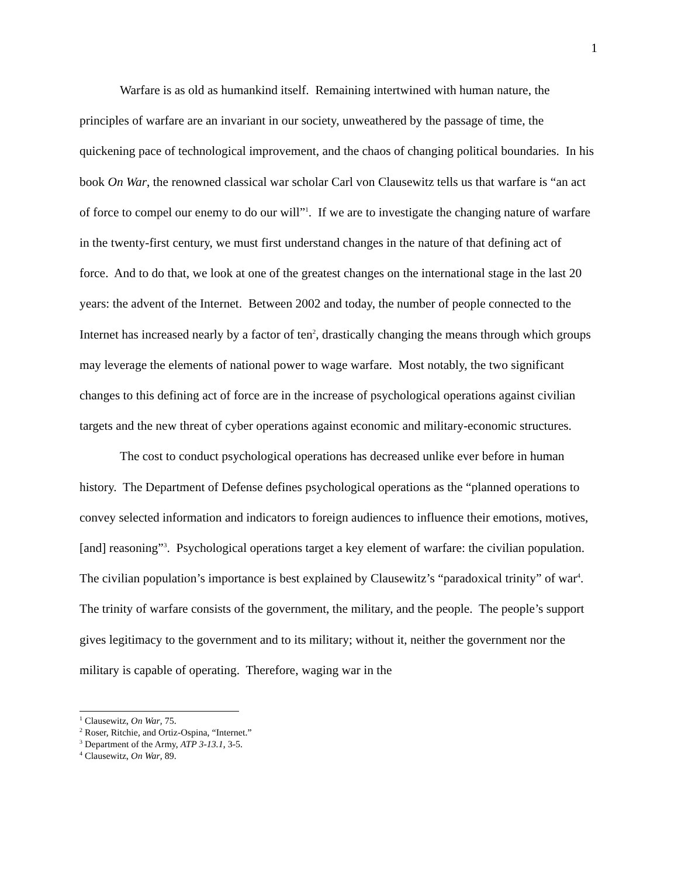1
Warfare is as old as humankind itself. Remaining intertwined with human nature, the principles of warfare are an invariant in our society, unweathered by the passage of time, the quickening pace of technological improvement, and the chaos of changing political boundaries. In his book On War, the renowned classical war scholar Carl von Clausewitz tells us that warfare is “an act of force to compel our enemy to do our will”<sup>1</sup>. If we are to investigate the changing nature of warfare in the twenty-first century, we must first understand changes in the nature of that defining act of force. And to do that, we look at one of the greatest changes on the international stage in the last 20 years: the advent of the Internet. Between 2002 and today, the number of people connected to the Internet has increased nearly by a factor of ten<sup>2</sup>, drastically changing the means through which groups may leverage the elements of national power to wage warfare. Most notably, the two significant changes to this defining act of force are in the increase of psychological operations against civilian targets and the new threat of cyber operations against economic and military-economic structures.
The cost to conduct psychological operations has decreased unlike ever before in human history. The Department of Defense defines psychological operations as the “planned operations to convey selected information and indicators to foreign audiences to influence their emotions, motives, [and] reasoning”<sup>3</sup>. Psychological operations target a key element of warfare: the civilian population. The civilian population’s importance is best explained by Clausewitz’s “paradoxical trinity” of war<sup>4</sup>. The trinity of warfare consists of the government, the military, and the people. The people’s support gives legitimacy to the government and to its military; without it, neither the government nor the military is capable of operating. Therefore, waging war in the
<sup>1</sup> Clausewitz, On War, 75.
<sup>2</sup> Roser, Ritchie, and Ortiz-Ospina, “Internet.”
<sup>3</sup> Department of the Army, ATP 3-13.1, 3-5.
<sup>4</sup> Clausewitz, On War, 89.